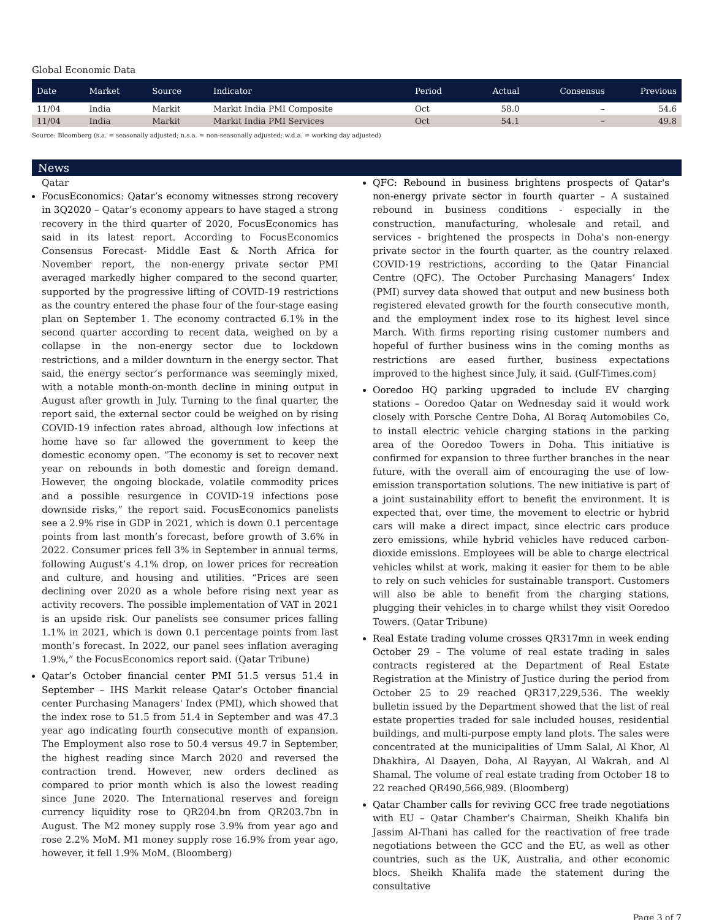Global Economic Data
| Date | Market | Source | Indicator | Period | Actual | Consensus | Previous |
| --- | --- | --- | --- | --- | --- | --- | --- |
| 11/04 | India | Markit | Markit India PMI Composite | Oct | 58.0 | – | 54.6 |
| 11/04 | India | Markit | Markit India PMI Services | Oct | 54.1 | – | 49.8 |
Source: Bloomberg (s.a. = seasonally adjusted; n.s.a. = non-seasonally adjusted; w.d.a. = working day adjusted)
News
Qatar
FocusEconomics: Qatar’s economy witnesses strong recovery in 3Q2020 – Qatar’s economy appears to have staged a strong recovery in the third quarter of 2020, FocusEconomics has said in its latest report. According to FocusEconomics Consensus Forecast- Middle East & North Africa for November report, the non-energy private sector PMI averaged markedly higher compared to the second quarter, supported by the progressive lifting of COVID-19 restrictions as the country entered the phase four of the four-stage easing plan on September 1. The economy contracted 6.1% in the second quarter according to recent data, weighed on by a collapse in the non-energy sector due to lockdown restrictions, and a milder downturn in the energy sector. That said, the energy sector’s performance was seemingly mixed, with a notable month-on-month decline in mining output in August after growth in July. Turning to the final quarter, the report said, the external sector could be weighed on by rising COVID-19 infection rates abroad, although low infections at home have so far allowed the government to keep the domestic economy open. “The economy is set to recover next year on rebounds in both domestic and foreign demand. However, the ongoing blockade, volatile commodity prices and a possible resurgence in COVID-19 infections pose downside risks,” the report said. FocusEconomics panelists see a 2.9% rise in GDP in 2021, which is down 0.1 percentage points from last month’s forecast, before growth of 3.6% in 2022. Consumer prices fell 3% in September in annual terms, following August’s 4.1% drop, on lower prices for recreation and culture, and housing and utilities. “Prices are seen declining over 2020 as a whole before rising next year as activity recovers. The possible implementation of VAT in 2021 is an upside risk. Our panelists see consumer prices falling 1.1% in 2021, which is down 0.1 percentage points from last month’s forecast. In 2022, our panel sees inflation averaging 1.9%,” the FocusEconomics report said. (Qatar Tribune)
Qatar’s October financial center PMI 51.5 versus 51.4 in September – IHS Markit release Qatar’s October financial center Purchasing Managers' Index (PMI), which showed that the index rose to 51.5 from 51.4 in September and was 47.3 year ago indicating fourth consecutive month of expansion. The Employment also rose to 50.4 versus 49.7 in September, the highest reading since March 2020 and reversed the contraction trend. However, new orders declined as compared to prior month which is also the lowest reading since June 2020. The International reserves and foreign currency liquidity rose to QR204.bn from QR203.7bn in August. The M2 money supply rose 3.9% from year ago and rose 2.2% MoM. M1 money supply rose 16.9% from year ago, however, it fell 1.9% MoM. (Bloomberg)
QFC: Rebound in business brightens prospects of Qatar's non-energy private sector in fourth quarter – A sustained rebound in business conditions - especially in the construction, manufacturing, wholesale and retail, and services - brightened the prospects in Doha's non-energy private sector in the fourth quarter, as the country relaxed COVID-19 restrictions, according to the Qatar Financial Centre (QFC). The October Purchasing Managers’ Index (PMI) survey data showed that output and new business both registered elevated growth for the fourth consecutive month, and the employment index rose to its highest level since March. With firms reporting rising customer numbers and hopeful of further business wins in the coming months as restrictions are eased further, business expectations improved to the highest since July, it said. (Gulf-Times.com)
Ooredoo HQ parking upgraded to include EV charging stations – Ooredoo Qatar on Wednesday said it would work closely with Porsche Centre Doha, Al Boraq Automobiles Co, to install electric vehicle charging stations in the parking area of the Ooredoo Towers in Doha. This initiative is confirmed for expansion to three further branches in the near future, with the overall aim of encouraging the use of low-emission transportation solutions. The new initiative is part of a joint sustainability effort to benefit the environment. It is expected that, over time, the movement to electric or hybrid cars will make a direct impact, since electric cars produce zero emissions, while hybrid vehicles have reduced carbon-dioxide emissions. Employees will be able to charge electrical vehicles whilst at work, making it easier for them to be able to rely on such vehicles for sustainable transport. Customers will also be able to benefit from the charging stations, plugging their vehicles in to charge whilst they visit Ooredoo Towers. (Qatar Tribune)
Real Estate trading volume crosses QR317mn in week ending October 29 – The volume of real estate trading in sales contracts registered at the Department of Real Estate Registration at the Ministry of Justice during the period from October 25 to 29 reached QR317,229,536. The weekly bulletin issued by the Department showed that the list of real estate properties traded for sale included houses, residential buildings, and multi-purpose empty land plots. The sales were concentrated at the municipalities of Umm Salal, Al Khor, Al Dhakhira, Al Daayen, Doha, Al Rayyan, Al Wakrah, and Al Shamal. The volume of real estate trading from October 18 to 22 reached QR490,566,989. (Bloomberg)
Qatar Chamber calls for reviving GCC free trade negotiations with EU – Qatar Chamber’s Chairman, Sheikh Khalifa bin Jassim Al-Thani has called for the reactivation of free trade negotiations between the GCC and the EU, as well as other countries, such as the UK, Australia, and other economic blocs. Sheikh Khalifa made the statement during the consultative
Page 3 of 7